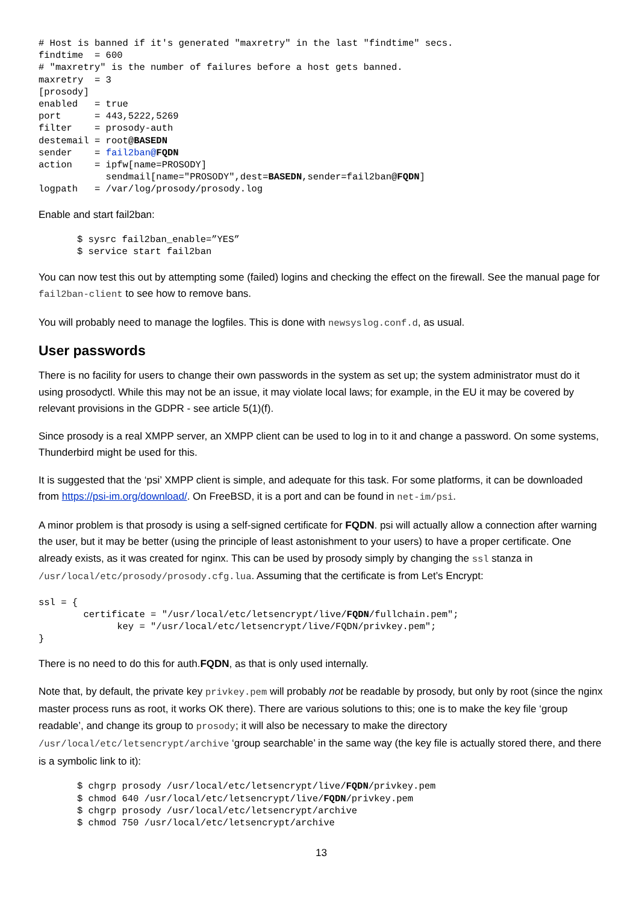# Host is banned if it's generated "maxretry" in the last "findtime" secs.
findtime  = 600
# "maxretry" is the number of failures before a host gets banned.
maxretry  = 3
[prosody]
enabled   = true
port      = 443,5222,5269
filter    = prosody-auth
destemail = root@BASEDN
sender    = fail2ban@FQDN
action    = ipfw[name=PROSODY]
            sendmail[name="PROSODY",dest=BASEDN,sender=fail2ban@FQDN]
logpath   = /var/log/prosody/prosody.log
Enable and start fail2ban:
$ sysrc fail2ban_enable=”YES”
$ service start fail2ban
You can now test this out by attempting some (failed) logins and checking the effect on the firewall. See the manual page for fail2ban-client to see how to remove bans.
You will probably need to manage the logfiles. This is done with newsyslog.conf.d, as usual.
User passwords
There is no facility for users to change their own passwords in the system as set up; the system administrator must do it using prosodyctl. While this may not be an issue, it may violate local laws; for example, in the EU it may be covered by relevant provisions in the GDPR - see article 5(1)(f).
Since prosody is a real XMPP server, an XMPP client can be used to log in to it and change a password. On some systems, Thunderbird might be used for this.
It is suggested that the ‘psi’ XMPP client is simple, and adequate for this task. For some platforms, it can be downloaded from https://psi-im.org/download/. On FreeBSD, it is a port and can be found in net-im/psi.
A minor problem is that prosody is using a self-signed certificate for FQDN. psi will actually allow a connection after warning the user, but it may be better (using the principle of least astonishment to your users) to have a proper certificate. One already exists, as it was created for nginx. This can be used by prosody simply by changing the ssl stanza in /usr/local/etc/prosody/prosody.cfg.lua. Assuming that the certificate is from Let’s Encrypt:
ssl = {
        certificate = "/usr/local/etc/letsencrypt/live/FQDN/fullchain.pem";
              key = "/usr/local/etc/letsencrypt/live/FQDN/privkey.pem";
}
There is no need to do this for auth.FQDN, as that is only used internally.
Note that, by default, the private key privkey.pem will probably not be readable by prosody, but only by root (since the nginx master process runs as root, it works OK there). There are various solutions to this; one is to make the key file ‘group readable’, and change its group to prosody; it will also be necessary to make the directory /usr/local/etc/letsencrypt/archive ‘group searchable’ in the same way (the key file is actually stored there, and there is a symbolic link to it):
$ chgrp prosody /usr/local/etc/letsencrypt/live/FQDN/privkey.pem
$ chmod 640 /usr/local/etc/letsencrypt/live/FQDN/privkey.pem
$ chgrp prosody /usr/local/etc/letsencrypt/archive
$ chmod 750 /usr/local/etc/letsencrypt/archive
13